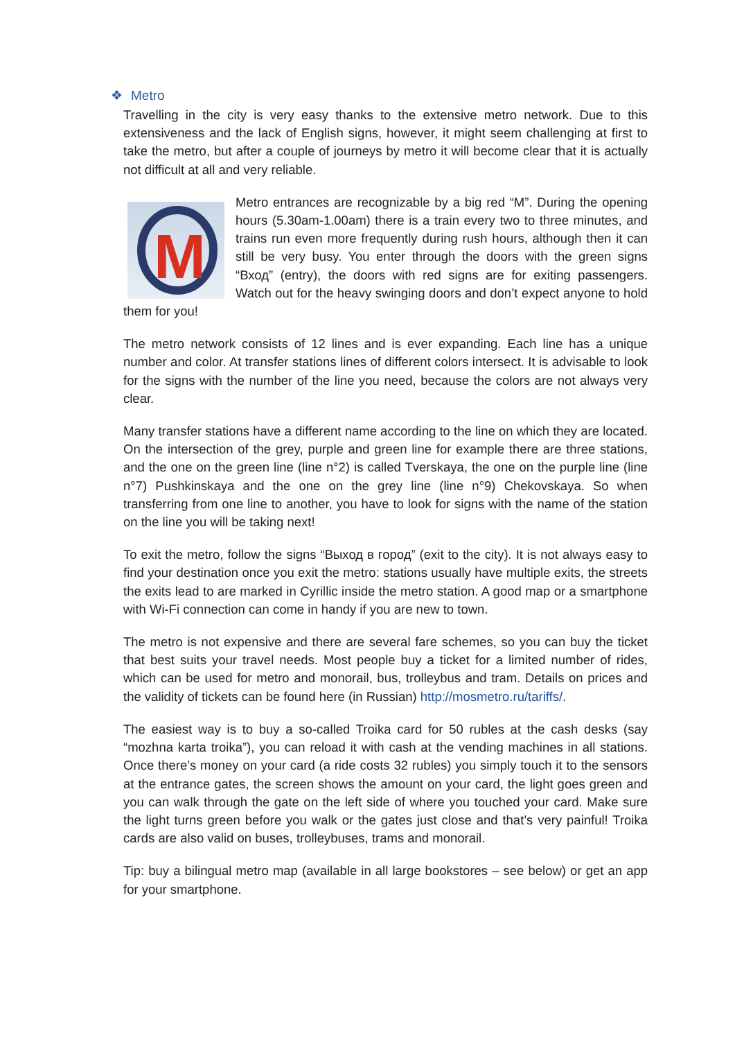❖ Metro
Travelling in the city is very easy thanks to the extensive metro network. Due to this extensiveness and the lack of English signs, however, it might seem challenging at first to take the metro, but after a couple of journeys by metro it will become clear that it is actually not difficult at all and very reliable.
M
Metro entrances are recognizable by a big red “M”. During the opening hours (5.30am-1.00am) there is a train every two to three minutes, and trains run even more frequently during rush hours, although then it can still be very busy. You enter through the doors with the green signs “Вход” (entry), the doors with red signs are for exiting passengers. Watch out for the heavy swinging doors and don’t expect anyone to hold them for you!
The metro network consists of 12 lines and is ever expanding. Each line has a unique number and color. At transfer stations lines of different colors intersect. It is advisable to look for the signs with the number of the line you need, because the colors are not always very clear.
Many transfer stations have a different name according to the line on which they are located. On the intersection of the grey, purple and green line for example there are three stations, and the one on the green line (line n°2) is called Tverskaya, the one on the purple line (line n°7) Pushkinskaya and the one on the grey line (line n°9) Chekovskaya. So when transferring from one line to another, you have to look for signs with the name of the station on the line you will be taking next!
To exit the metro, follow the signs “Выход в город” (exit to the city). It is not always easy to find your destination once you exit the metro: stations usually have multiple exits, the streets the exits lead to are marked in Cyrillic inside the metro station. A good map or a smartphone with Wi-Fi connection can come in handy if you are new to town.
The metro is not expensive and there are several fare schemes, so you can buy the ticket that best suits your travel needs. Most people buy a ticket for a limited number of rides, which can be used for metro and monorail, bus, trolleybus and tram. Details on prices and the validity of tickets can be found here (in Russian) http://mosmetro.ru/tariffs/.
The easiest way is to buy a so-called Troika card for 50 rubles at the cash desks (say “mozhna karta troika”), you can reload it with cash at the vending machines in all stations. Once there’s money on your card (a ride costs 32 rubles) you simply touch it to the sensors at the entrance gates, the screen shows the amount on your card, the light goes green and you can walk through the gate on the left side of where you touched your card. Make sure the light turns green before you walk or the gates just close and that’s very painful! Troika cards are also valid on buses, trolleybuses, trams and monorail.
Tip: buy a bilingual metro map (available in all large bookstores – see below) or get an app for your smartphone.